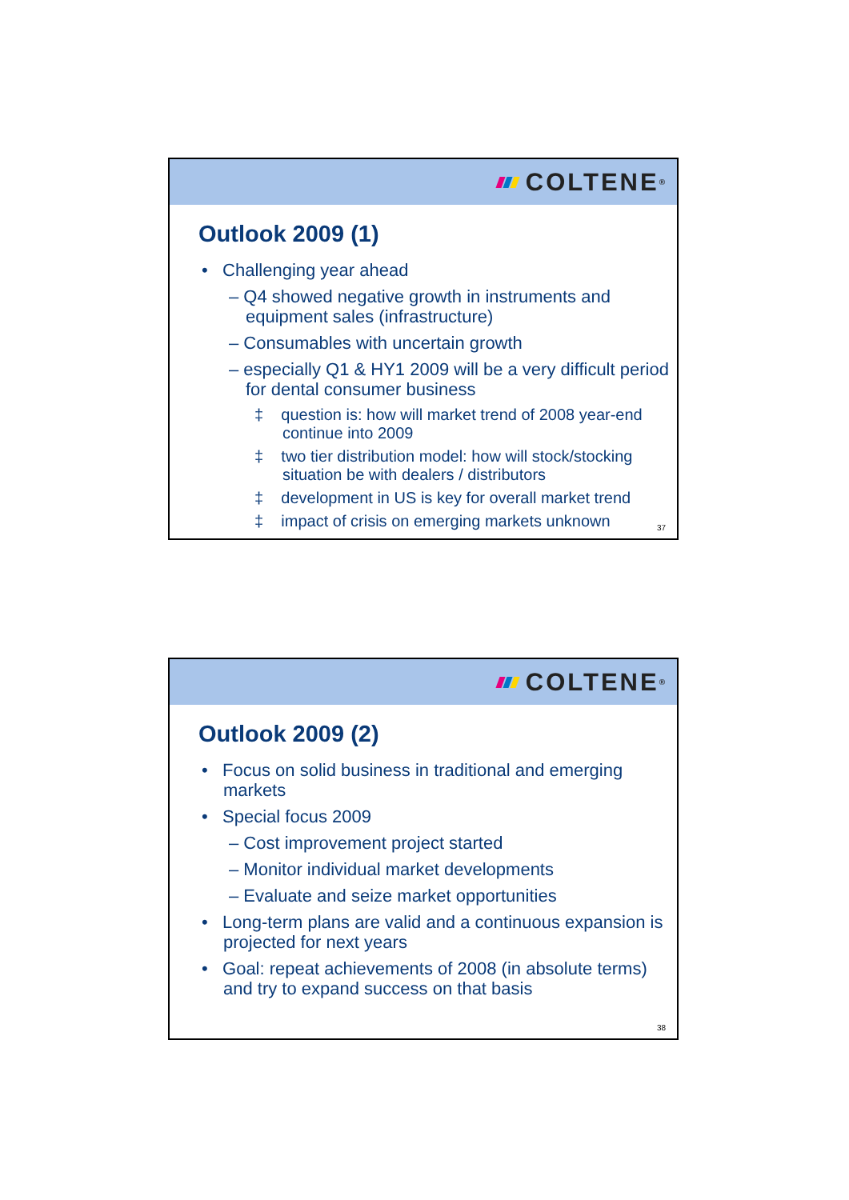COLTENE<sup>®</sup>
Outlook 2009 (1)
• Challenging year ahead
– Q4 showed negative growth in instruments and equipment sales (infrastructure)
– Consumables with uncertain growth
– especially Q1 & HY1 2009 will be a very difficult period for dental consumer business
‡ question is: how will market trend of 2008 year-end continue into 2009
‡ two tier distribution model: how will stock/stocking situation be with dealers / distributors
‡ development in US is key for overall market trend
‡ impact of crisis on emerging markets unknown
37
COLTENE<sup>®</sup>
Outlook 2009 (2)
• Focus on solid business in traditional and emerging markets
• Special focus 2009
– Cost improvement project started
– Monitor individual market developments
– Evaluate and seize market opportunities
• Long-term plans are valid and a continuous expansion is projected for next years
• Goal: repeat achievements of 2008 (in absolute terms) and try to expand success on that basis
38